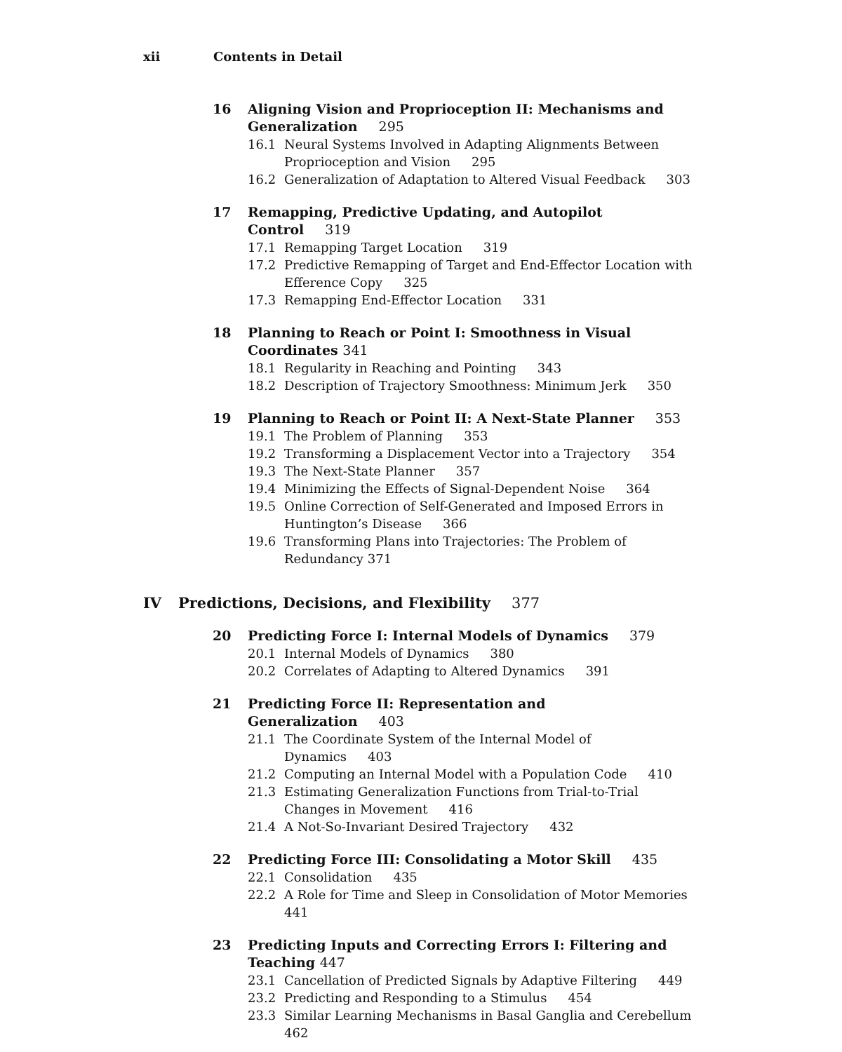xii Contents in Detail
16 Aligning Vision and Proprioception II: Mechanisms and Generalization 295
16.1 Neural Systems Involved in Adapting Alignments Between Proprioception and Vision 295
16.2 Generalization of Adaptation to Altered Visual Feedback 303
17 Remapping, Predictive Updating, and Autopilot Control 319
17.1 Remapping Target Location 319
17.2 Predictive Remapping of Target and End-Effector Location with Efference Copy 325
17.3 Remapping End-Effector Location 331
18 Planning to Reach or Point I: Smoothness in Visual Coordinates 341
18.1 Regularity in Reaching and Pointing 343
18.2 Description of Trajectory Smoothness: Minimum Jerk 350
19 Planning to Reach or Point II: A Next-State Planner 353
19.1 The Problem of Planning 353
19.2 Transforming a Displacement Vector into a Trajectory 354
19.3 The Next-State Planner 357
19.4 Minimizing the Effects of Signal-Dependent Noise 364
19.5 Online Correction of Self-Generated and Imposed Errors in Huntington’s Disease 366
19.6 Transforming Plans into Trajectories: The Problem of Redundancy 371
IV Predictions, Decisions, and Flexibility 377
20 Predicting Force I: Internal Models of Dynamics 379
20.1 Internal Models of Dynamics 380
20.2 Correlates of Adapting to Altered Dynamics 391
21 Predicting Force II: Representation and Generalization 403
21.1 The Coordinate System of the Internal Model of Dynamics 403
21.2 Computing an Internal Model with a Population Code 410
21.3 Estimating Generalization Functions from Trial-to-Trial Changes in Movement 416
21.4 A Not-So-Invariant Desired Trajectory 432
22 Predicting Force III: Consolidating a Motor Skill 435
22.1 Consolidation 435
22.2 A Role for Time and Sleep in Consolidation of Motor Memories 441
23 Predicting Inputs and Correcting Errors I: Filtering and Teaching 447
23.1 Cancellation of Predicted Signals by Adaptive Filtering 449
23.2 Predicting and Responding to a Stimulus 454
23.3 Similar Learning Mechanisms in Basal Ganglia and Cerebellum 462